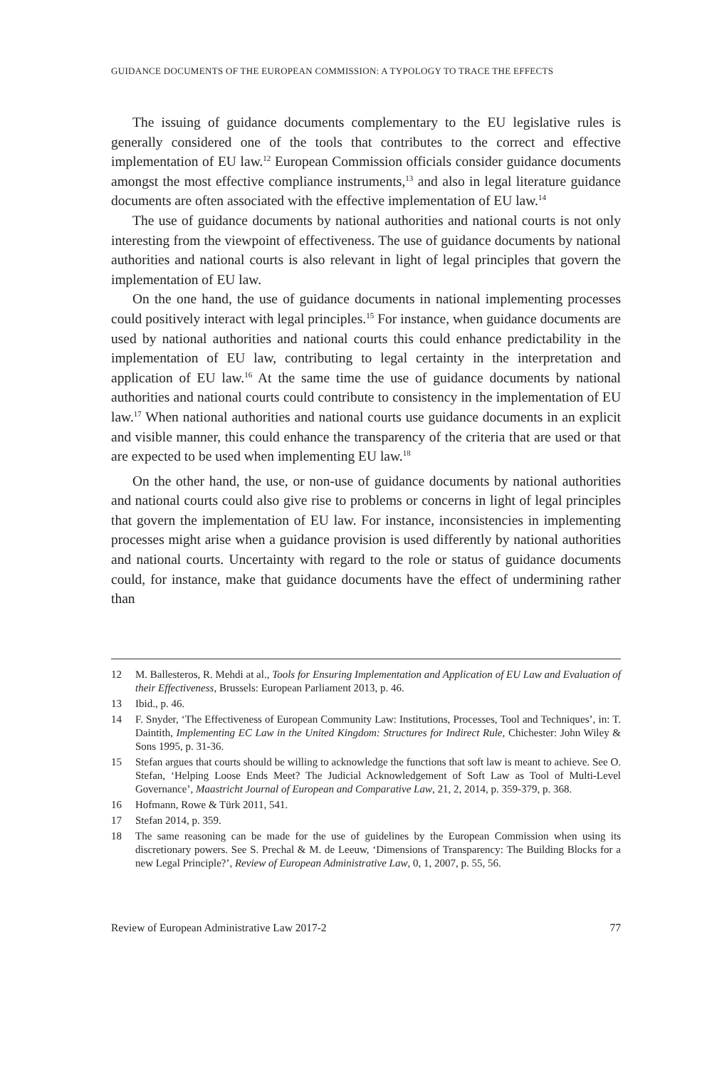GUIDANCE DOCUMENTS OF THE EUROPEAN COMMISSION: A TYPOLOGY TO TRACE THE EFFECTS
The issuing of guidance documents complementary to the EU legislative rules is generally considered one of the tools that contributes to the correct and effective implementation of EU law.<sup>12</sup> European Commission officials consider guidance documents amongst the most effective compliance instruments,<sup>13</sup> and also in legal literature guidance documents are often associated with the effective implementation of EU law.<sup>14</sup>
The use of guidance documents by national authorities and national courts is not only interesting from the viewpoint of effectiveness. The use of guidance documents by national authorities and national courts is also relevant in light of legal principles that govern the implementation of EU law.
On the one hand, the use of guidance documents in national implementing processes could positively interact with legal principles.<sup>15</sup> For instance, when guidance documents are used by national authorities and national courts this could enhance predictability in the implementation of EU law, contributing to legal certainty in the interpretation and application of EU law.<sup>16</sup> At the same time the use of guidance documents by national authorities and national courts could contribute to consistency in the implementation of EU law.<sup>17</sup> When national authorities and national courts use guidance documents in an explicit and visible manner, this could enhance the transparency of the criteria that are used or that are expected to be used when implementing EU law.<sup>18</sup>
On the other hand, the use, or non-use of guidance documents by national authorities and national courts could also give rise to problems or concerns in light of legal principles that govern the implementation of EU law. For instance, inconsistencies in implementing processes might arise when a guidance provision is used differently by national authorities and national courts. Uncertainty with regard to the role or status of guidance documents could, for instance, make that guidance documents have the effect of undermining rather than
12 M. Ballesteros, R. Mehdi at al., Tools for Ensuring Implementation and Application of EU Law and Evaluation of their Effectiveness, Brussels: European Parliament 2013, p. 46.
13 Ibid., p. 46.
14 F. Snyder, ‘The Effectiveness of European Community Law: Institutions, Processes, Tool and Techniques’, in: T. Daintith, Implementing EC Law in the United Kingdom: Structures for Indirect Rule, Chichester: John Wiley & Sons 1995, p. 31-36.
15 Stefan argues that courts should be willing to acknowledge the functions that soft law is meant to achieve. See O. Stefan, ‘Helping Loose Ends Meet? The Judicial Acknowledgement of Soft Law as Tool of Multi-Level Governance’, Maastricht Journal of European and Comparative Law, 21, 2, 2014, p. 359-379, p. 368.
16 Hofmann, Rowe & Türk 2011, 541.
17 Stefan 2014, p. 359.
18 The same reasoning can be made for the use of guidelines by the European Commission when using its discretionary powers. See S. Prechal & M. de Leeuw, ‘Dimensions of Transparency: The Building Blocks for a new Legal Principle?’, Review of European Administrative Law, 0, 1, 2007, p. 55, 56.
Review of European Administrative Law 2017-2 77